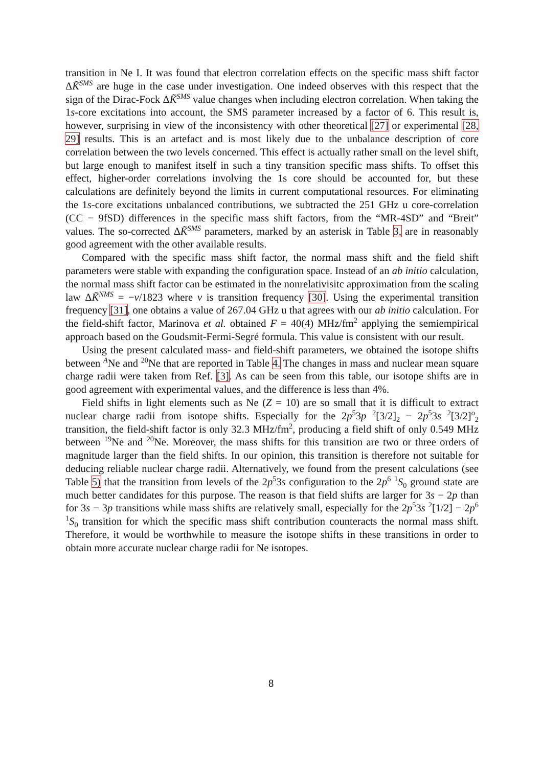transition in Ne I. It was found that electron correlation effects on the specific mass shift factor ΔK̃<sup>SMS</sup> are huge in the case under investigation. One indeed observes with this respect that the sign of the Dirac-Fock ΔK̃<sup>SMS</sup> value changes when including electron correlation. When taking the 1s-core excitations into account, the SMS parameter increased by a factor of 6. This result is, however, surprising in view of the inconsistency with other theoretical [27] or experimental [28, 29] results. This is an artefact and is most likely due to the unbalance description of core correlation between the two levels concerned. This effect is actually rather small on the level shift, but large enough to manifest itself in such a tiny transition specific mass shifts. To offset this effect, higher-order correlations involving the 1s core should be accounted for, but these calculations are definitely beyond the limits in current computational resources. For eliminating the 1s-core excitations unbalanced contributions, we subtracted the 251 GHz u core-correlation (CC − 9fSD) differences in the specific mass shift factors, from the “MR-4SD” and “Breit” values. The so-corrected ΔK̃<sup>SMS</sup> parameters, marked by an asterisk in Table 3, are in reasonably good agreement with the other available results.
Compared with the specific mass shift factor, the normal mass shift and the field shift parameters were stable with expanding the configuration space. Instead of an ab initio calculation, the normal mass shift factor can be estimated in the nonrelativisitc approximation from the scaling law ΔK̃<sup>NMS</sup> = −ν/1823 where ν is transition frequency [30]. Using the experimental transition frequency [31], one obtains a value of 267.04 GHz u that agrees with our ab initio calculation. For the field-shift factor, Marinova et al. obtained F = 40(4) MHz/fm<sup>2</sup> applying the semiempirical approach based on the Goudsmit-Fermi-Segré formula. This value is consistent with our result.
Using the present calculated mass- and field-shift parameters, we obtained the isotope shifts between <sup>A</sup>Ne and <sup>20</sup>Ne that are reported in Table 4. The changes in mass and nuclear mean square charge radii were taken from Ref. [3]. As can be seen from this table, our isotope shifts are in good agreement with experimental values, and the difference is less than 4%.
Field shifts in light elements such as Ne (Z = 10) are so small that it is difficult to extract nuclear charge radii from isotope shifts. Especially for the 2p<sup>5</sup>3p <sup>2</sup>[3/2]<sub>2</sub> − 2p<sup>5</sup>3s <sup>2</sup>[3/2]<sup>o</sup><sub>2</sub> transition, the field-shift factor is only 32.3 MHz/fm<sup>2</sup>, producing a field shift of only 0.549 MHz between <sup>19</sup>Ne and <sup>20</sup>Ne. Moreover, the mass shifts for this transition are two or three orders of magnitude larger than the field shifts. In our opinion, this transition is therefore not suitable for deducing reliable nuclear charge radii. Alternatively, we found from the present calculations (see Table 5) that the transition from levels of the 2p<sup>5</sup>3s configuration to the 2p<sup>6</sup> <sup>1</sup>S<sub>0</sub> ground state are much better candidates for this purpose. The reason is that field shifts are larger for 3s − 2p than for 3s − 3p transitions while mass shifts are relatively small, especially for the 2p<sup>5</sup>3s <sup>2</sup>[1/2] − 2p<sup>6</sup> <sup>1</sup>S<sub>0</sub> transition for which the specific mass shift contribution counteracts the normal mass shift. Therefore, it would be worthwhile to measure the isotope shifts in these transitions in order to obtain more accurate nuclear charge radii for Ne isotopes.
8